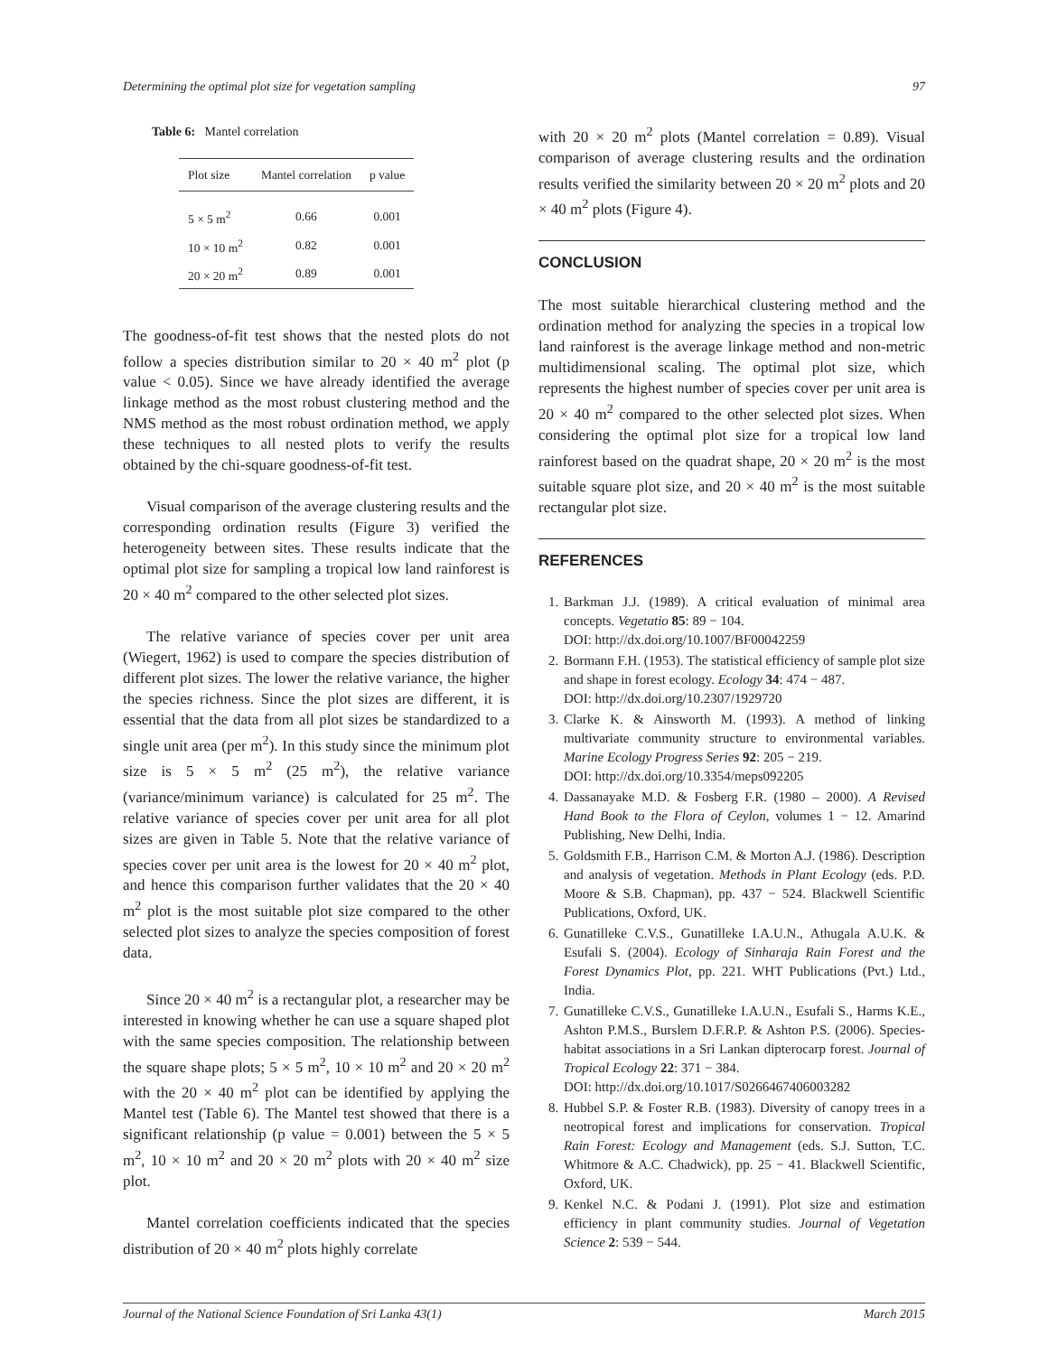Determining the optimal plot size for vegetation sampling 97
Table 6: Mantel correlation
| Plot size | Mantel correlation | p value |
| --- | --- | --- |
| 5 × 5 m<sup>2</sup> | 0.66 | 0.001 |
| 10 × 10 m<sup>2</sup> | 0.82 | 0.001 |
| 20 × 20 m<sup>2</sup> | 0.89 | 0.001 |
The goodness-of-fit test shows that the nested plots do not follow a species distribution similar to 20 × 40 m<sup>2</sup> plot (p value < 0.05). Since we have already identified the average linkage method as the most robust clustering method and the NMS method as the most robust ordination method, we apply these techniques to all nested plots to verify the results obtained by the chi-square goodness-of-fit test.
Visual comparison of the average clustering results and the corresponding ordination results (Figure 3) verified the heterogeneity between sites. These results indicate that the optimal plot size for sampling a tropical low land rainforest is 20 × 40 m<sup>2</sup> compared to the other selected plot sizes.
The relative variance of species cover per unit area (Wiegert, 1962) is used to compare the species distribution of different plot sizes. The lower the relative variance, the higher the species richness. Since the plot sizes are different, it is essential that the data from all plot sizes be standardized to a single unit area (per m<sup>2</sup>). In this study since the minimum plot size is 5 × 5 m<sup>2</sup> (25 m<sup>2</sup>), the relative variance (variance/minimum variance) is calculated for 25 m<sup>2</sup>. The relative variance of species cover per unit area for all plot sizes are given in Table 5. Note that the relative variance of species cover per unit area is the lowest for 20 × 40 m<sup>2</sup> plot, and hence this comparison further validates that the 20 × 40 m<sup>2</sup> plot is the most suitable plot size compared to the other selected plot sizes to analyze the species composition of forest data.
Since 20 × 40 m<sup>2</sup> is a rectangular plot, a researcher may be interested in knowing whether he can use a square shaped plot with the same species composition. The relationship between the square shape plots; 5 × 5 m<sup>2</sup>, 10 × 10 m<sup>2</sup> and 20 × 20 m<sup>2</sup> with the 20 × 40 m<sup>2</sup> plot can be identified by applying the Mantel test (Table 6). The Mantel test showed that there is a significant relationship (p value = 0.001) between the 5 × 5 m<sup>2</sup>, 10 × 10 m<sup>2</sup> and 20 × 20 m<sup>2</sup> plots with 20 × 40 m<sup>2</sup> size plot.
Mantel correlation coefficients indicated that the species distribution of 20 × 40 m<sup>2</sup> plots highly correlate
with 20 × 20 m<sup>2</sup> plots (Mantel correlation = 0.89). Visual comparison of average clustering results and the ordination results verified the similarity between 20 × 20 m<sup>2</sup> plots and 20 × 40 m<sup>2</sup> plots (Figure 4).
CONCLUSION
The most suitable hierarchical clustering method and the ordination method for analyzing the species in a tropical low land rainforest is the average linkage method and non-metric multidimensional scaling. The optimal plot size, which represents the highest number of species cover per unit area is 20 × 40 m<sup>2</sup> compared to the other selected plot sizes. When considering the optimal plot size for a tropical low land rainforest based on the quadrat shape, 20 × 20 m<sup>2</sup> is the most suitable square plot size, and 20 × 40 m<sup>2</sup> is the most suitable rectangular plot size.
REFERENCES
1. Barkman J.J. (1989). A critical evaluation of minimal area concepts. Vegetatio 85: 89 − 104.
DOI: http://dx.doi.org/10.1007/BF00042259
2. Bormann F.H. (1953). The statistical efficiency of sample plot size and shape in forest ecology. Ecology 34: 474 − 487.
DOI: http://dx.doi.org/10.2307/1929720
3. Clarke K. & Ainsworth M. (1993). A method of linking multivariate community structure to environmental variables. Marine Ecology Progress Series 92: 205 − 219.
DOI: http://dx.doi.org/10.3354/meps092205
4. Dassanayake M.D. & Fosberg F.R. (1980 – 2000). A Revised Hand Book to the Flora of Ceylon, volumes 1 − 12. Amarind Publishing, New Delhi, India.
5. Goldsmith F.B., Harrison C.M. & Morton A.J. (1986). Description and analysis of vegetation. Methods in Plant Ecology (eds. P.D. Moore & S.B. Chapman), pp. 437 − 524. Blackwell Scientific Publications, Oxford, UK.
6. Gunatilleke C.V.S., Gunatilleke I.A.U.N., Athugala A.U.K. & Esufali S. (2004). Ecology of Sinharaja Rain Forest and the Forest Dynamics Plot, pp. 221. WHT Publications (Pvt.) Ltd., India.
7. Gunatilleke C.V.S., Gunatilleke I.A.U.N., Esufali S., Harms K.E., Ashton P.M.S., Burslem D.F.R.P. & Ashton P.S. (2006). Species-habitat associations in a Sri Lankan dipterocarp forest. Journal of Tropical Ecology 22: 371 − 384.
DOI: http://dx.doi.org/10.1017/S0266467406003282
8. Hubbel S.P. & Foster R.B. (1983). Diversity of canopy trees in a neotropical forest and implications for conservation. Tropical Rain Forest: Ecology and Management (eds. S.J. Sutton, T.C. Whitmore & A.C. Chadwick), pp. 25 − 41. Blackwell Scientific, Oxford, UK.
9. Kenkel N.C. & Podani J. (1991). Plot size and estimation efficiency in plant community studies. Journal of Vegetation Science 2: 539 − 544.
Journal of the National Science Foundation of Sri Lanka 43(1) March 2015